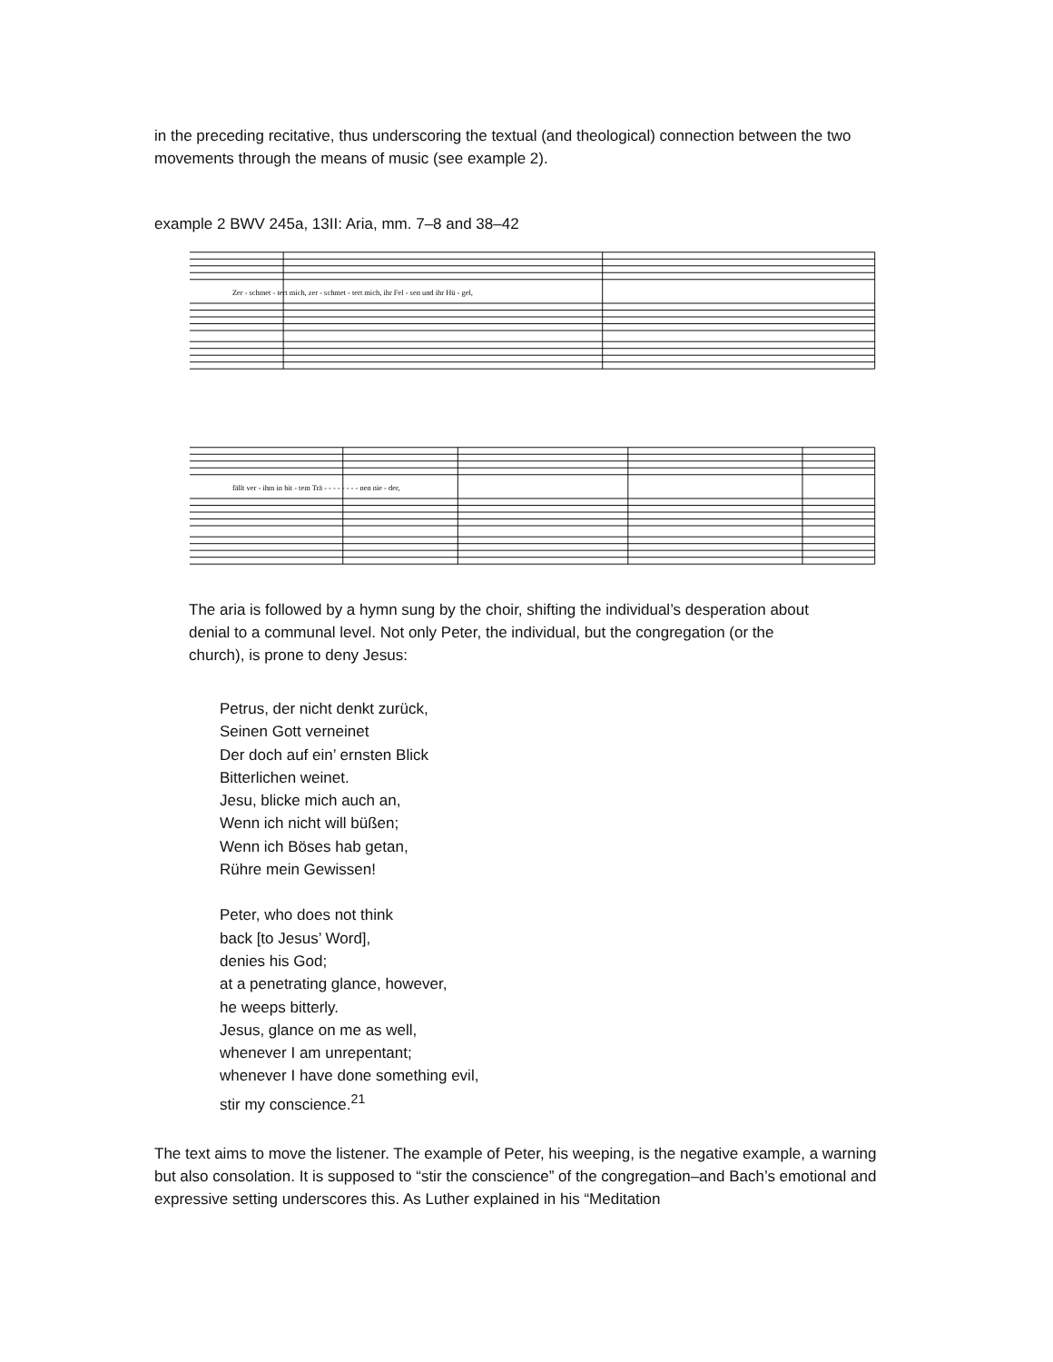in the preceding recitative, thus underscoring the textual (and theological) connection between the two movements through the means of music (see example 2).
example 2 BWV 245a, 13II: Aria, mm. 7–8 and 38–42
Zer - schmet - tert mich, zer - schmet - tert mich, ihr Fel - sen und ihr Hü - gel,
fällt ver - ihm in bit - tem Trä - - - - - - - - nen nie - der,
The aria is followed by a hymn sung by the choir, shifting the individual’s desperation about denial to a communal level. Not only Peter, the individual, but the congregation (or the church), is prone to deny Jesus:
Petrus, der nicht denkt zurück,
Seinen Gott verneinet
Der doch auf ein’ ernsten Blick
Bitterlichen weinet.
Jesu, blicke mich auch an,
Wenn ich nicht will büßen;
Wenn ich Böses hab getan,
Rühre mein Gewissen!
Peter, who does not think
back [to Jesus’ Word],
denies his God;
at a penetrating glance, however,
he weeps bitterly.
Jesus, glance on me as well,
whenever I am unrepentant;
whenever I have done something evil,
stir my conscience.<sup>21</sup>
The text aims to move the listener. The example of Peter, his weeping, is the negative example, a warning but also consolation. It is supposed to “stir the conscience” of the congregation–and Bach’s emotional and expressive setting underscores this. As Luther explained in his “Meditation